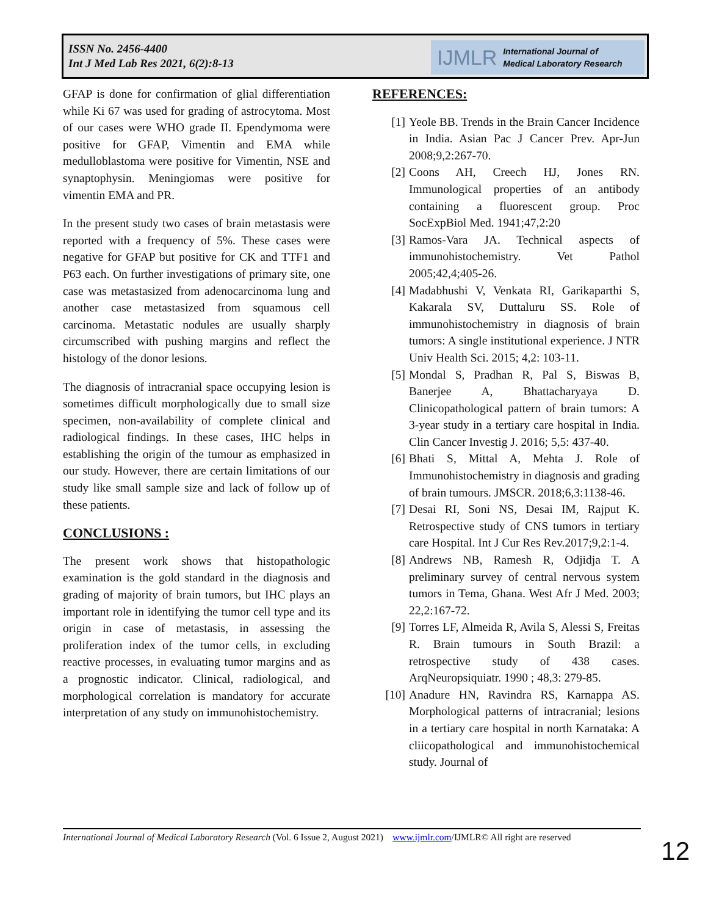ISSN No. 2456-4400
Int J Med Lab Res 2021, 6(2):8-13
IJMLR International Journal of
Medical Laboratory Research
GFAP is done for confirmation of glial differentiation while Ki 67 was used for grading of astrocytoma. Most of our cases were WHO grade II. Ependymoma were positive for GFAP, Vimentin and EMA while medulloblastoma were positive for Vimentin, NSE and synaptophysin. Meningiomas were positive for vimentin EMA and PR.
In the present study two cases of brain metastasis were reported with a frequency of 5%. These cases were negative for GFAP but positive for CK and TTF1 and P63 each. On further investigations of primary site, one case was metastasized from adenocarcinoma lung and another case metastasized from squamous cell carcinoma. Metastatic nodules are usually sharply circumscribed with pushing margins and reflect the histology of the donor lesions.
The diagnosis of intracranial space occupying lesion is sometimes difficult morphologically due to small size specimen, non-availability of complete clinical and radiological findings. In these cases, IHC helps in establishing the origin of the tumour as emphasized in our study. However, there are certain limitations of our study like small sample size and lack of follow up of these patients.
CONCLUSIONS :
The present work shows that histopathologic examination is the gold standard in the diagnosis and grading of majority of brain tumors, but IHC plays an important role in identifying the tumor cell type and its origin in case of metastasis, in assessing the proliferation index of the tumor cells, in excluding reactive processes, in evaluating tumor margins and as a prognostic indicator. Clinical, radiological, and morphological correlation is mandatory for accurate interpretation of any study on immunohistochemistry.
REFERENCES:
[1] Yeole BB. Trends in the Brain Cancer Incidence in India. Asian Pac J Cancer Prev. Apr-Jun 2008;9,2:267-70.
[2] Coons AH, Creech HJ, Jones RN. Immunological properties of an antibody containing a fluorescent group. Proc SocExpBiol Med. 1941;47,2:20
[3] Ramos-Vara JA. Technical aspects of immunohistochemistry. Vet Pathol 2005;42,4;405-26.
[4] Madabhushi V, Venkata RI, Garikaparthi S, Kakarala SV, Duttaluru SS. Role of immunohistochemistry in diagnosis of brain tumors: A single institutional experience. J NTR Univ Health Sci. 2015; 4,2: 103-11.
[5] Mondal S, Pradhan R, Pal S, Biswas B, Banerjee A, Bhattacharyaya D. Clinicopathological pattern of brain tumors: A 3-year study in a tertiary care hospital in India. Clin Cancer Investig J. 2016; 5,5: 437-40.
[6] Bhati S, Mittal A, Mehta J. Role of Immunohistochemistry in diagnosis and grading of brain tumours. JMSCR. 2018;6,3:1138-46.
[7] Desai RI, Soni NS, Desai IM, Rajput K. Retrospective study of CNS tumors in tertiary care Hospital. Int J Cur Res Rev.2017;9,2:1-4.
[8] Andrews NB, Ramesh R, Odjidja T. A preliminary survey of central nervous system tumors in Tema, Ghana. West Afr J Med. 2003; 22,2:167-72.
[9] Torres LF, Almeida R, Avila S, Alessi S, Freitas R. Brain tumours in South Brazil: a retrospective study of 438 cases. ArqNeuropsiquiatr. 1990 ; 48,3: 279-85.
[10] Anadure HN, Ravindra RS, Karnappa AS. Morphological patterns of intracranial; lesions in a tertiary care hospital in north Karnataka: A cliicopathological and immunohistochemical study. Journal of
International Journal of Medical Laboratory Research (Vol. 6 Issue 2, August 2021) www.ijmlr.com/IJMLR© All right are reserved
12